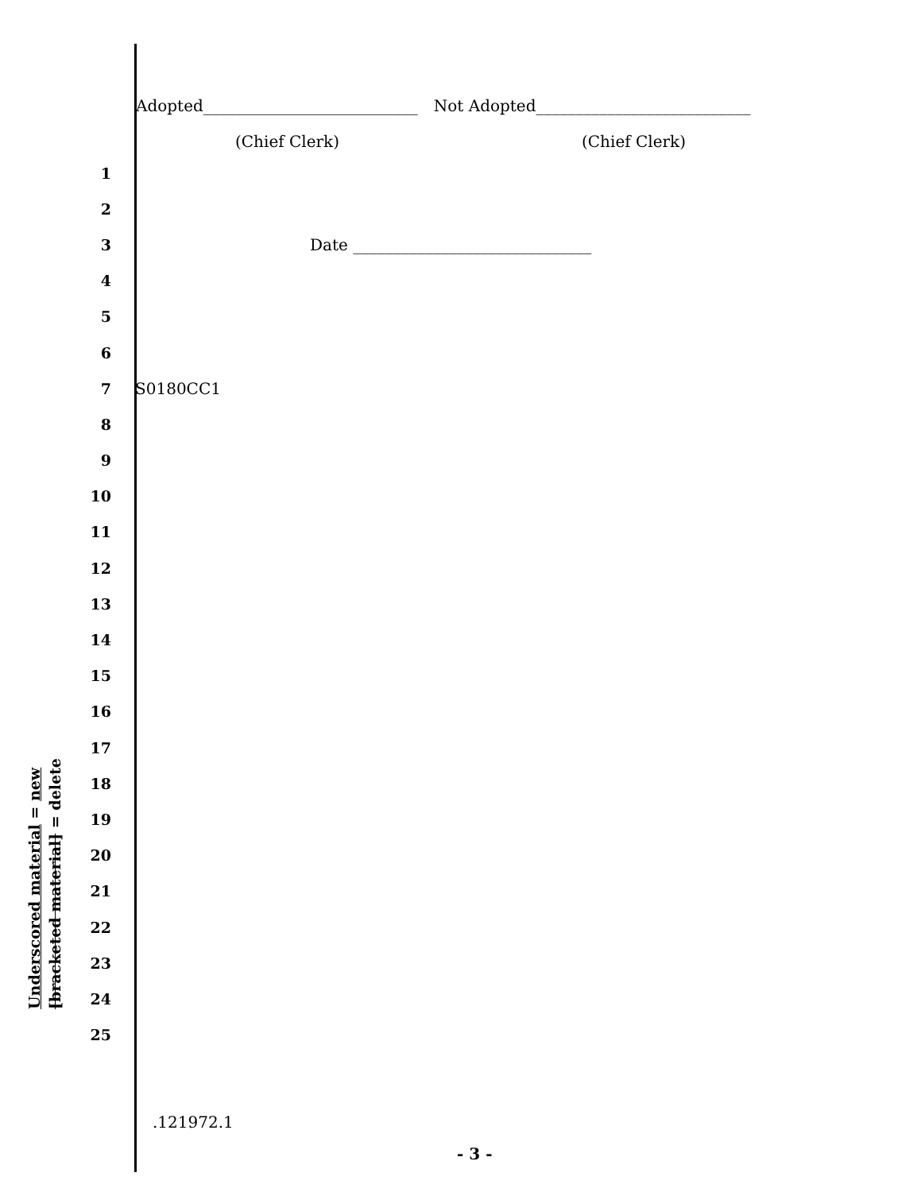Adopted___________________________ Not Adopted___________________________
(Chief Clerk) (Chief Clerk)
1
2
3 Date ______________________________
4
5
6
7 S0180CC1
8
9
10
11
12
13
14
15
16
17
18
19
20
21
22
23
24
25
Underscored material = new
[bracketed material] = delete
.121972.1
- 3 -